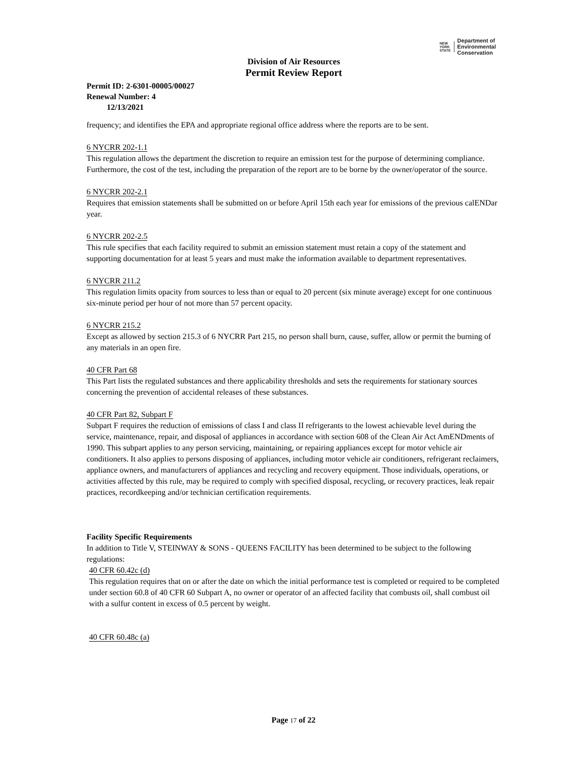NEW
YORK
STATE Department of
Environmental
Conservation
Division of Air Resources
Permit Review Report
Permit ID: 2-6301-00005/00027
Renewal Number: 4
12/13/2021
frequency; and identifies the EPA and appropriate regional office address where the reports are to be sent.
6 NYCRR 202-1.1
This regulation allows the department the discretion to require an emission test for the purpose of determining compliance. Furthermore, the cost of the test, including the preparation of the report are to be borne by the owner/operator of the source.
6 NYCRR 202-2.1
Requires that emission statements shall be submitted on or before April 15th each year for emissions of the previous calENDar year.
6 NYCRR 202-2.5
This rule specifies that each facility required to submit an emission statement must retain a copy of the statement and supporting documentation for at least 5 years and must make the information available to department representatives.
6 NYCRR 211.2
This regulation limits opacity from sources to less than or equal to 20 percent (six minute average) except for one continuous six-minute period per hour of not more than 57 percent opacity.
6 NYCRR 215.2
Except as allowed by section 215.3 of 6 NYCRR Part 215, no person shall burn, cause, suffer, allow or permit the burning of any materials in an open fire.
40 CFR Part 68
This Part lists the regulated substances and there applicability thresholds and sets the requirements for stationary sources concerning the prevention of accidental releases of these substances.
40 CFR Part 82, Subpart F
Subpart F requires the reduction of emissions of class I and class II refrigerants to the lowest achievable level during the service, maintenance, repair, and disposal of appliances in accordance with section 608 of the Clean Air Act AmENDments of 1990. This subpart applies to any person servicing, maintaining, or repairing appliances except for motor vehicle air conditioners. It also applies to persons disposing of appliances, including motor vehicle air conditioners, refrigerant reclaimers, appliance owners, and manufacturers of appliances and recycling and recovery equipment. Those individuals, operations, or activities affected by this rule, may be required to comply with specified disposal, recycling, or recovery practices, leak repair practices, recordkeeping and/or technician certification requirements.
Facility Specific Requirements
In addition to Title V, STEINWAY & SONS - QUEENS FACILITY has been determined to be subject to the following regulations:
40 CFR 60.42c (d)
This regulation requires that on or after the date on which the initial performance test is completed or required to be completed under section 60.8 of 40 CFR 60 Subpart A, no owner or operator of an affected facility that combusts oil, shall combust oil with a sulfur content in excess of 0.5 percent by weight.
40 CFR 60.48c (a)
Page 17 of 22